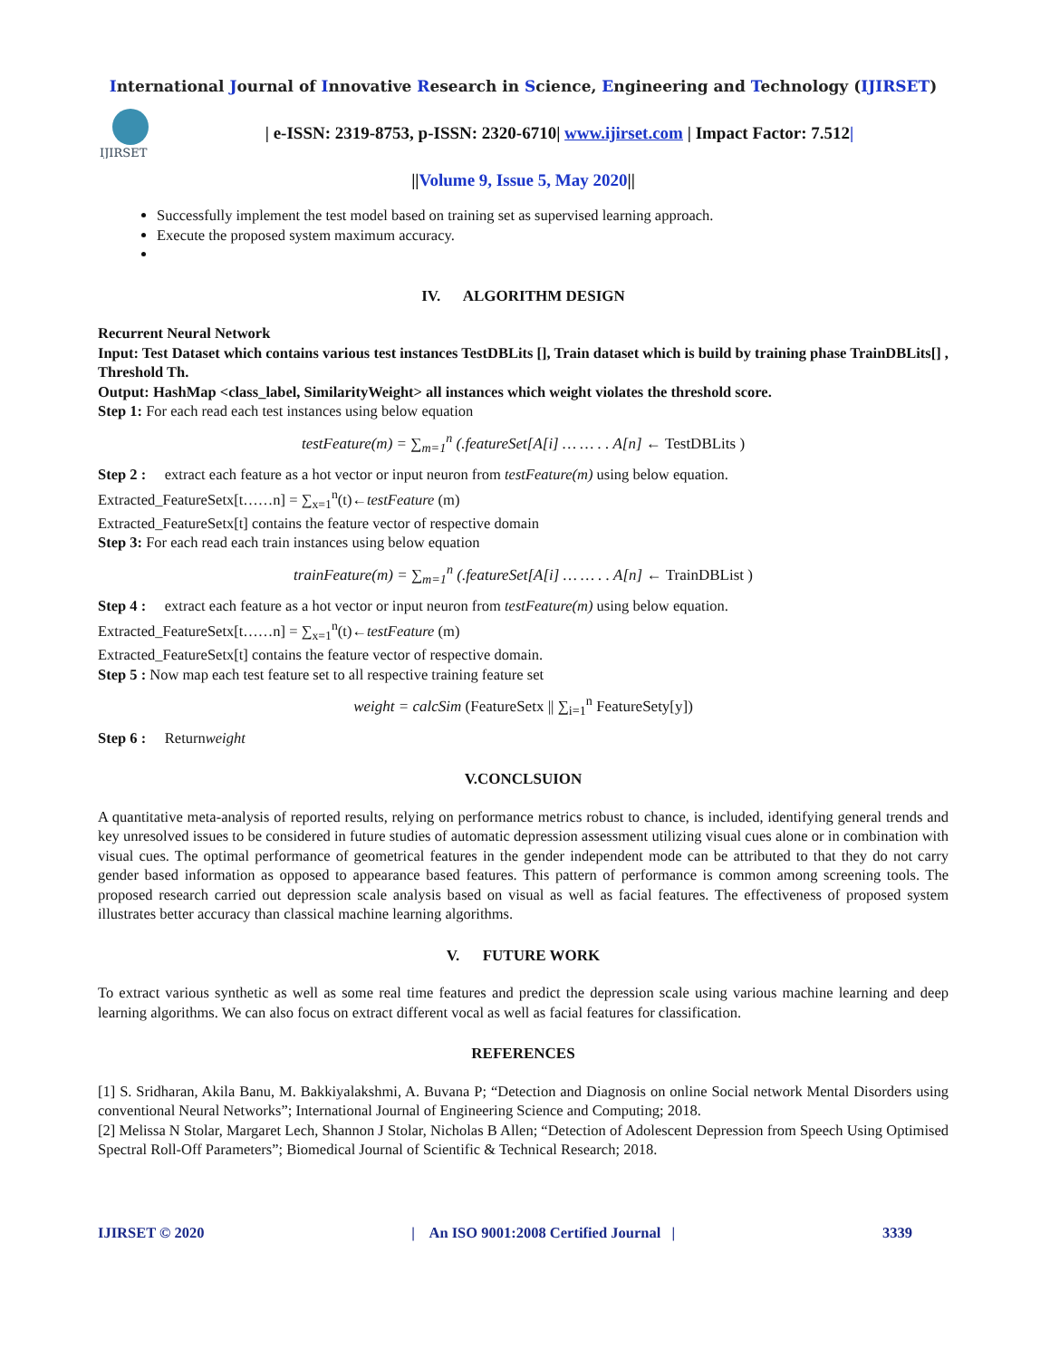International Journal of Innovative Research in Science, Engineering and Technology (IJIRSET)
IJIRSET
| e-ISSN: 2319-8753, p-ISSN: 2320-6710| www.ijirset.com | Impact Factor: 7.512|
||Volume 9, Issue 5, May 2020||
Successfully implement the test model based on training set as supervised learning approach.
Execute the proposed system maximum accuracy.
IV. ALGORITHM DESIGN
Recurrent Neural Network
Input: Test Dataset which contains various test instances TestDBLits [], Train dataset which is build by training phase TrainDBLits[] , Threshold Th.
Output: HashMap <class_label, SimilarityWeight> all instances which weight violates the threshold score.
Step 1: For each read each test instances using below equation
testFeature(m) = ∑<sub>m=1</sub><sup>n</sup> (.featureSet[A[i] … … . . A[n] ← TestDBLits )
Step 2 : extract each feature as a hot vector or input neuron from testFeature(m) using below equation.
Extracted_FeatureSetx[t……n] = ∑<sub>x=1</sub><sup>n</sup>(t)←testFeature (m)
Extracted_FeatureSetx[t] contains the feature vector of respective domain
Step 3: For each read each train instances using below equation
trainFeature(m) = ∑<sub>m=1</sub><sup>n</sup> (.featureSet[A[i] … … . . A[n] ← TrainDBList )
Step 4 : extract each feature as a hot vector or input neuron from testFeature(m) using below equation.
Extracted_FeatureSetx[t……n] = ∑<sub>x=1</sub><sup>n</sup>(t)←testFeature (m)
Extracted_FeatureSetx[t] contains the feature vector of respective domain.
Step 5 : Now map each test feature set to all respective training feature set
weight = calcSim (FeatureSetx || ∑<sub>i=1</sub><sup>n</sup> FeatureSety[y])
Step 6 : Returnweight
V.CONCLSUION
A quantitative meta-analysis of reported results, relying on performance metrics robust to chance, is included, identifying general trends and key unresolved issues to be considered in future studies of automatic depression assessment utilizing visual cues alone or in combination with visual cues. The optimal performance of geometrical features in the gender independent mode can be attributed to that they do not carry gender based information as opposed to appearance based features. This pattern of performance is common among screening tools. The proposed research carried out depression scale analysis based on visual as well as facial features. The effectiveness of proposed system illustrates better accuracy than classical machine learning algorithms.
V. FUTURE WORK
To extract various synthetic as well as some real time features and predict the depression scale using various machine learning and deep learning algorithms. We can also focus on extract different vocal as well as facial features for classification.
REFERENCES
[1] S. Sridharan, Akila Banu, M. Bakkiyalakshmi, A. Buvana P; “Detection and Diagnosis on online Social network Mental Disorders using conventional Neural Networks”; International Journal of Engineering Science and Computing; 2018.
[2] Melissa N Stolar, Margaret Lech, Shannon J Stolar, Nicholas B Allen; “Detection of Adolescent Depression from Speech Using Optimised Spectral Roll-Off Parameters”; Biomedical Journal of Scientific & Technical Research; 2018.
IJIRSET © 2020 | An ISO 9001:2008 Certified Journal | 3339